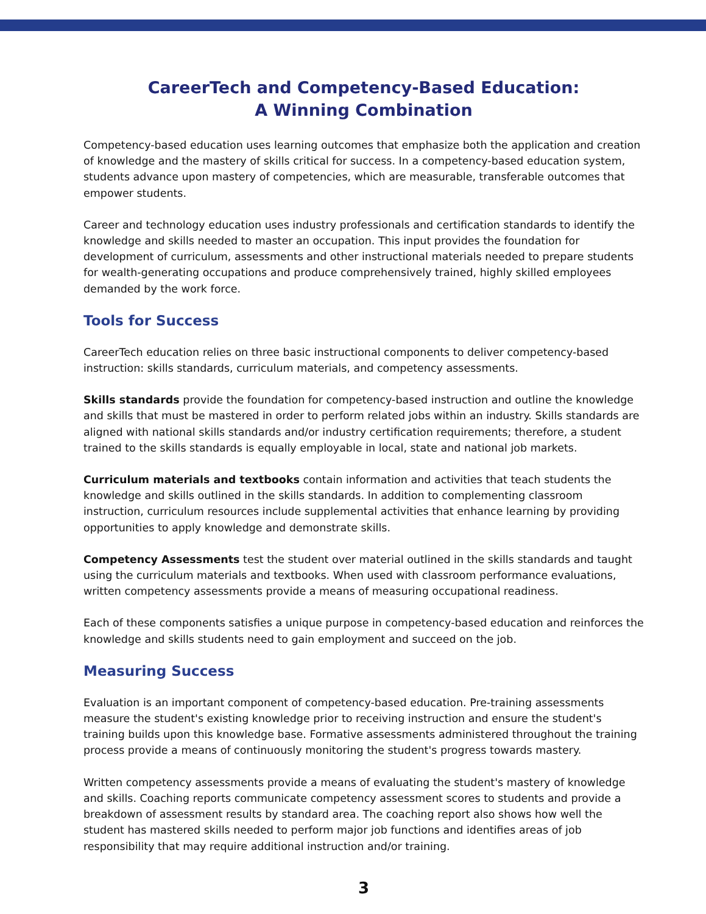CareerTech and Competency-Based Education:
A Winning Combination
Competency-based education uses learning outcomes that emphasize both the application and creation of knowledge and the mastery of skills critical for success. In a competency-based education system, students advance upon mastery of competencies, which are measurable, transferable outcomes that empower students.
Career and technology education uses industry professionals and certification standards to identify the knowledge and skills needed to master an occupation. This input provides the foundation for development of curriculum, assessments and other instructional materials needed to prepare students for wealth-generating occupations and produce comprehensively trained, highly skilled employees demanded by the work force.
Tools for Success
CareerTech education relies on three basic instructional components to deliver competency-based instruction: skills standards, curriculum materials, and competency assessments.
Skills standards provide the foundation for competency-based instruction and outline the knowledge and skills that must be mastered in order to perform related jobs within an industry. Skills standards are aligned with national skills standards and/or industry certification requirements; therefore, a student trained to the skills standards is equally employable in local, state and national job markets.
Curriculum materials and textbooks contain information and activities that teach students the knowledge and skills outlined in the skills standards. In addition to complementing classroom instruction, curriculum resources include supplemental activities that enhance learning by providing opportunities to apply knowledge and demonstrate skills.
Competency Assessments test the student over material outlined in the skills standards and taught using the curriculum materials and textbooks. When used with classroom performance evaluations, written competency assessments provide a means of measuring occupational readiness.
Each of these components satisfies a unique purpose in competency-based education and reinforces the knowledge and skills students need to gain employment and succeed on the job.
Measuring Success
Evaluation is an important component of competency-based education. Pre-training assessments measure the student's existing knowledge prior to receiving instruction and ensure the student's training builds upon this knowledge base. Formative assessments administered throughout the training process provide a means of continuously monitoring the student's progress towards mastery.
Written competency assessments provide a means of evaluating the student's mastery of knowledge and skills. Coaching reports communicate competency assessment scores to students and provide a breakdown of assessment results by standard area. The coaching report also shows how well the student has mastered skills needed to perform major job functions and identifies areas of job responsibility that may require additional instruction and/or training.
3